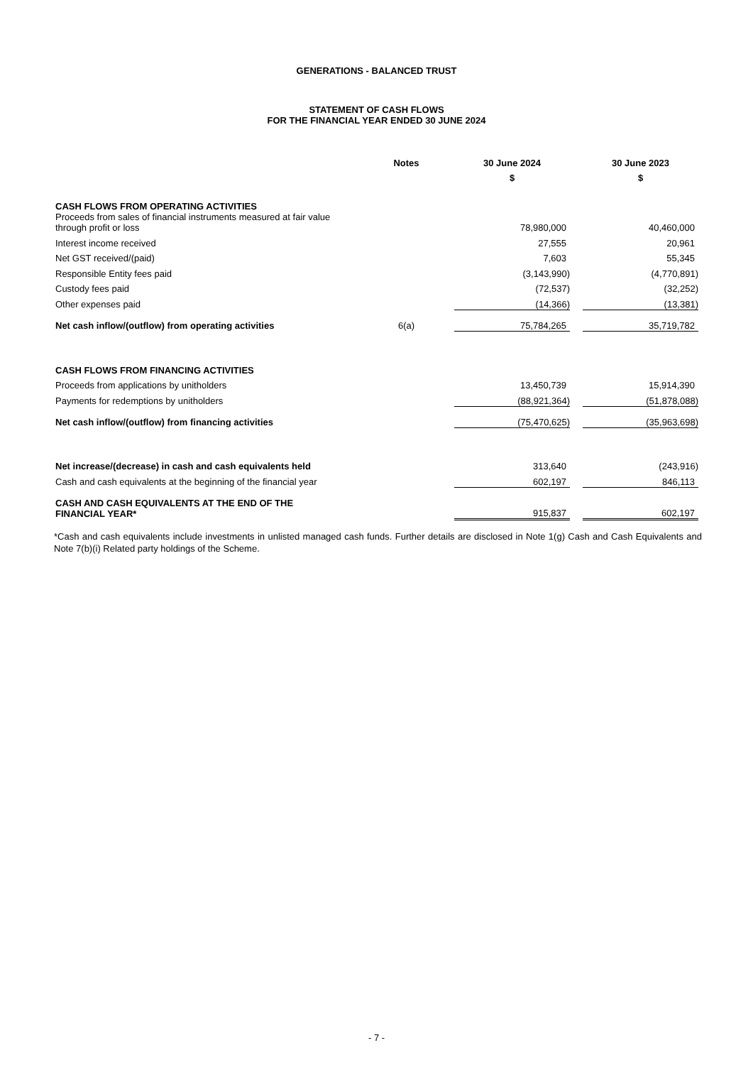GENERATIONS - BALANCED TRUST
STATEMENT OF CASH FLOWS
FOR THE FINANCIAL YEAR ENDED 30 JUNE 2024
| | Notes | 30 June 2024 | | 30 June 2023 |
| --- | --- | --- | --- | --- |
| | | $ | | $ |
| CASH FLOWS FROM OPERATING ACTIVITIES | | | | |
| Proceeds from sales of financial instruments measured at fair value through profit or loss | | 78,980,000 | | 40,460,000 |
| Interest income received | | 27,555 | | 20,961 |
| Net GST received/(paid) | | 7,603 | | 55,345 |
| Responsible Entity fees paid | | (3,143,990) | | (4,770,891) |
| Custody fees paid | | (72,537) | | (32,252) |
| Other expenses paid | | (14,366) | | (13,381) |
| Net cash inflow/(outflow) from operating activities | 6(a) | 75,784,265 | | 35,719,782 |
| CASH FLOWS FROM FINANCING ACTIVITIES | | | | |
| Proceeds from applications by unitholders | | 13,450,739 | | 15,914,390 |
| Payments for redemptions by unitholders | | (88,921,364) | | (51,878,088) |
| Net cash inflow/(outflow) from financing activities | | (75,470,625) | | (35,963,698) |
| Net increase/(decrease) in cash and cash equivalents held | | 313,640 | | (243,916) |
| Cash and cash equivalents at the beginning of the financial year | | 602,197 | | 846,113 |
| CASH AND CASH EQUIVALENTS AT THE END OF THE FINANCIAL YEAR* | | 915,837 | | 602,197 |
*Cash and cash equivalents include investments in unlisted managed cash funds. Further details are disclosed in Note 1(g) Cash and Cash Equivalents and Note 7(b)(i) Related party holdings of the Scheme.
- 7 -